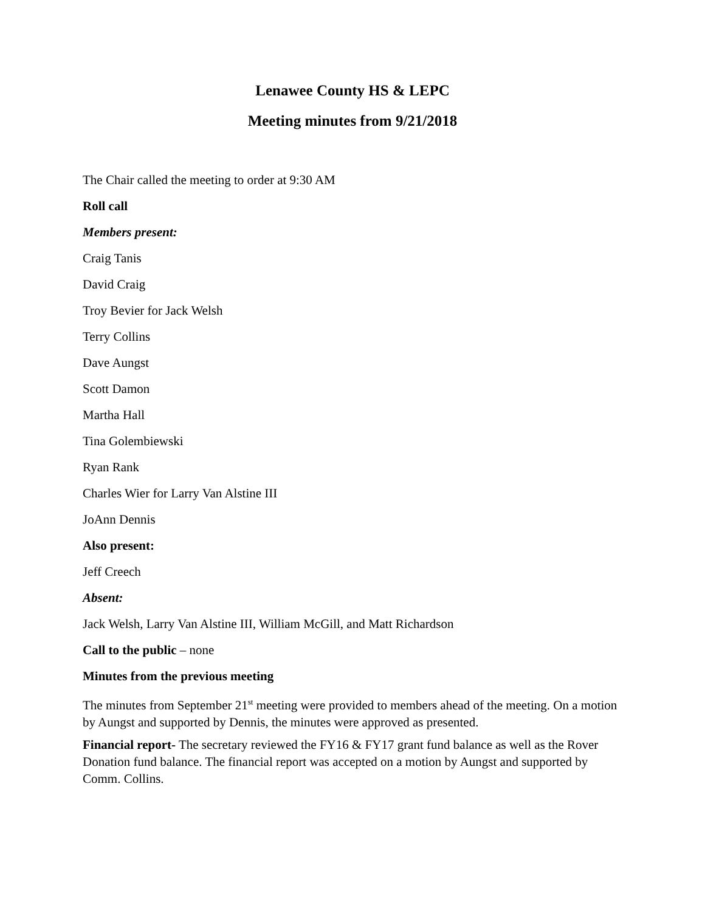Lenawee County HS & LEPC
Meeting minutes from 9/21/2018
The Chair called the meeting to order at 9:30 AM
Roll call
Members present:
Craig Tanis
David Craig
Troy Bevier for Jack Welsh
Terry Collins
Dave Aungst
Scott Damon
Martha Hall
Tina Golembiewski
Ryan Rank
Charles Wier for Larry Van Alstine III
JoAnn Dennis
Also present:
Jeff Creech
Absent:
Jack Welsh, Larry Van Alstine III, William McGill, and Matt Richardson
Call to the public – none
Minutes from the previous meeting
The minutes from September 21<sup>st</sup> meeting were provided to members ahead of the meeting. On a motion by Aungst and supported by Dennis, the minutes were approved as presented.
Financial report- The secretary reviewed the FY16 & FY17 grant fund balance as well as the Rover Donation fund balance. The financial report was accepted on a motion by Aungst and supported by Comm. Collins.